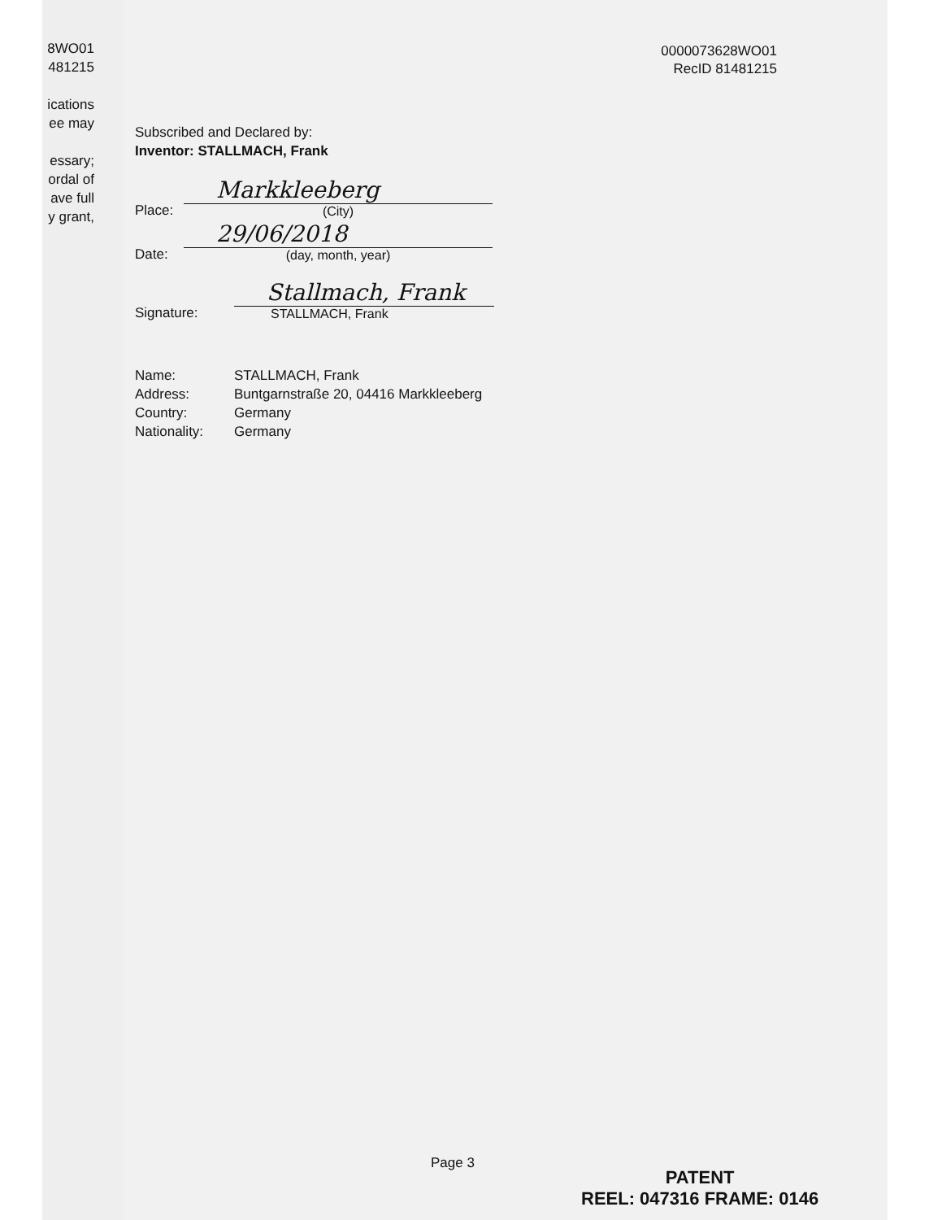8WO01
481215
ications
ee may
essary;
ordal of
ave full
y grant,
0000073628WO01
RecID 81481215
Subscribed and Declared by:
Inventor: STALLMACH, Frank
Place:
Markkleeberg
(City)
Date:
29/06/2018
(day, month, year)
Signature:
Stallmach, Frank
STALLMACH, Frank
| Name: | STALLMACH, Frank |
| Address: | Buntgarnstraße 20, 04416 Markkleeberg |
| Country: | Germany |
| Nationality: | Germany |
Page 3
PATENT
REEL: 047316 FRAME: 0146